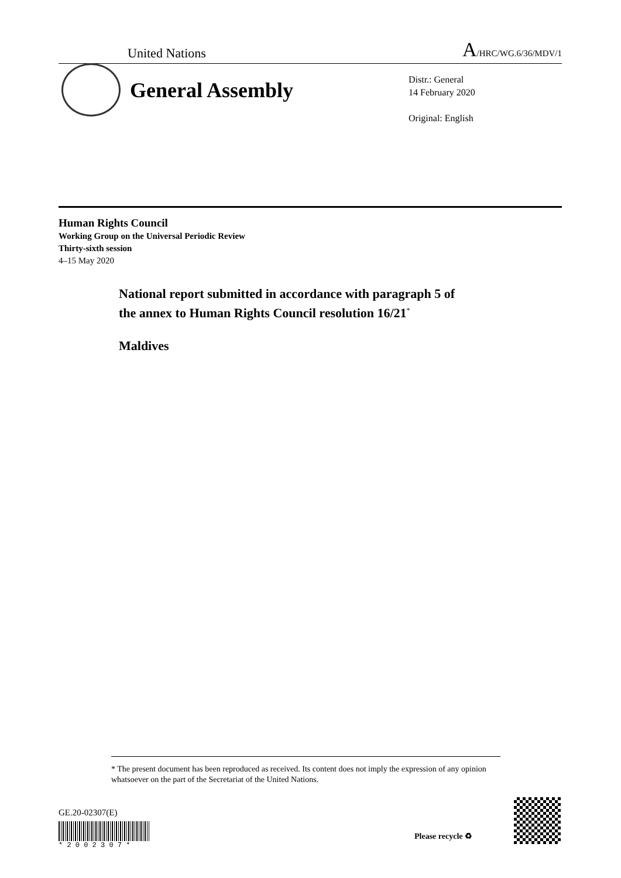United Nations A/HRC/WG.6/36/MDV/1
General Assembly
Distr.: General
14 February 2020
Original: English
Human Rights Council
Working Group on the Universal Periodic Review
Thirty-sixth session
4–15 May 2020
National report submitted in accordance with paragraph 5 of
the annex to Human Rights Council resolution 16/21<sup>*</sup>
Maldives
* The present document has been reproduced as received. Its content does not imply the expression of any opinion whatsoever on the part of the Secretariat of the United Nations.
GE.20-02307(E)
* 2 0 0 2 3 0 7 *
Please recycle ♻